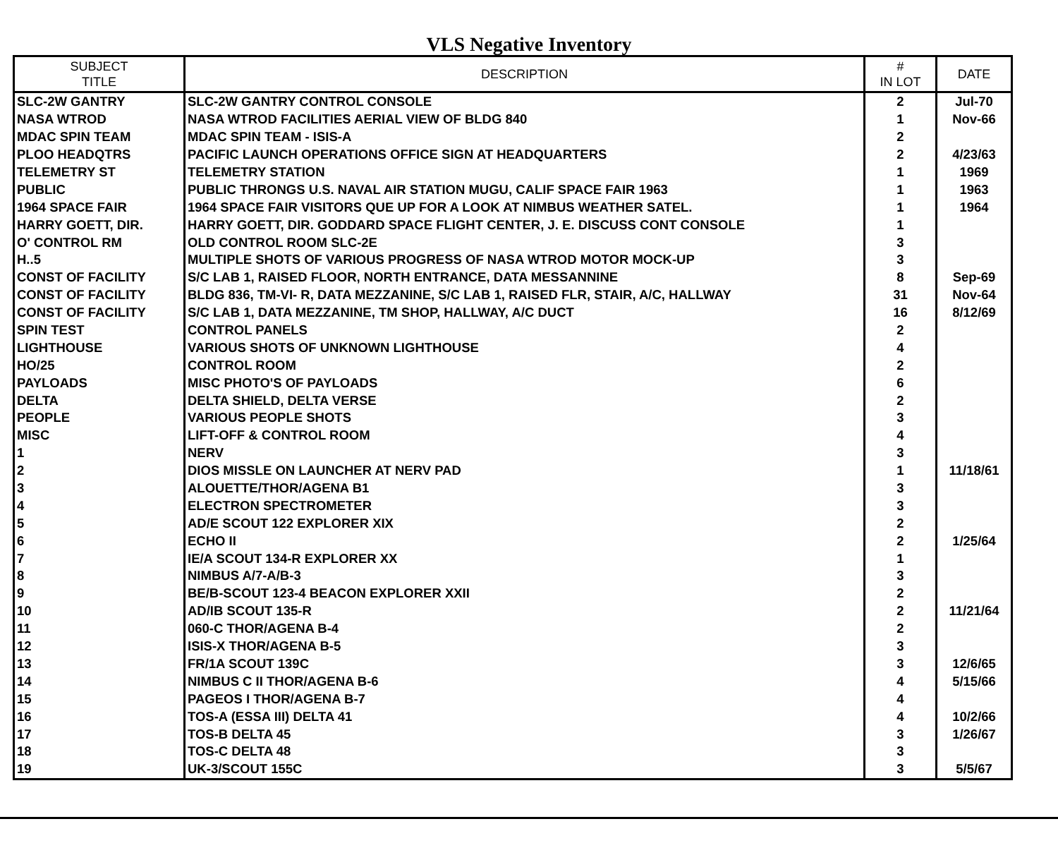VLS Negative Inventory
| SUBJECT TITLE | DESCRIPTION | # IN LOT | DATE |
| --- | --- | --- | --- |
| SLC-2W GANTRY | SLC-2W GANTRY CONTROL CONSOLE | 2 | Jul-70 |
| NASA WTROD | NASA WTROD FACILITIES AERIAL VIEW OF BLDG 840 | 1 | Nov-66 |
| MDAC SPIN TEAM | MDAC SPIN TEAM - ISIS-A | 2 | |
| PLOO HEADQTRS | PACIFIC LAUNCH OPERATIONS OFFICE SIGN AT HEADQUARTERS | 2 | 4/23/63 |
| TELEMETRY ST | TELEMETRY STATION | 1 | 1969 |
| PUBLIC | PUBLIC THRONGS U.S. NAVAL AIR STATION MUGU, CALIF SPACE FAIR 1963 | 1 | 1963 |
| 1964 SPACE FAIR | 1964 SPACE FAIR VISITORS QUE UP FOR A LOOK AT NIMBUS WEATHER SATEL. | 1 | 1964 |
| HARRY GOETT, DIR. | HARRY GOETT, DIR. GODDARD SPACE FLIGHT CENTER, J. E. DISCUSS CONT CONSOLE | 1 | |
| O' CONTROL RM | OLD CONTROL ROOM SLC-2E | 3 | |
| H..5 | MULTIPLE SHOTS OF VARIOUS PROGRESS OF NASA WTROD MOTOR MOCK-UP | 3 | |
| CONST OF FACILITY | S/C LAB 1, RAISED FLOOR, NORTH ENTRANCE, DATA MESSANNINE | 8 | Sep-69 |
| CONST OF FACILITY | BLDG 836, TM-VI- R, DATA MEZZANINE, S/C LAB 1, RAISED FLR, STAIR, A/C, HALLWAY | 31 | Nov-64 |
| CONST OF FACILITY | S/C LAB 1, DATA MEZZANINE, TM SHOP, HALLWAY, A/C DUCT | 16 | 8/12/69 |
| SPIN TEST | CONTROL PANELS | 2 | |
| LIGHTHOUSE | VARIOUS SHOTS OF UNKNOWN LIGHTHOUSE | 4 | |
| HO/25 | CONTROL ROOM | 2 | |
| PAYLOADS | MISC PHOTO'S OF PAYLOADS | 6 | |
| DELTA | DELTA SHIELD, DELTA VERSE | 2 | |
| PEOPLE | VARIOUS PEOPLE SHOTS | 3 | |
| MISC | LIFT-OFF & CONTROL ROOM | 4 | |
| 1 | NERV | 3 | |
| 2 | DIOS MISSLE ON LAUNCHER AT NERV PAD | 1 | 11/18/61 |
| 3 | ALOUETTE/THOR/AGENA B1 | 3 | |
| 4 | ELECTRON SPECTROMETER | 3 | |
| 5 | AD/E SCOUT 122 EXPLORER XIX | 2 | |
| 6 | ECHO II | 2 | 1/25/64 |
| 7 | IE/A SCOUT 134-R EXPLORER XX | 1 | |
| 8 | NIMBUS A/7-A/B-3 | 3 | |
| 9 | BE/B-SCOUT 123-4 BEACON EXPLORER XXII | 2 | |
| 10 | AD/IB SCOUT 135-R | 2 | 11/21/64 |
| 11 | 060-C THOR/AGENA B-4 | 2 | |
| 12 | ISIS-X THOR/AGENA B-5 | 3 | |
| 13 | FR/1A SCOUT 139C | 3 | 12/6/65 |
| 14 | NIMBUS C II THOR/AGENA B-6 | 4 | 5/15/66 |
| 15 | PAGEOS I THOR/AGENA B-7 | 4 | |
| 16 | TOS-A (ESSA III) DELTA 41 | 4 | 10/2/66 |
| 17 | TOS-B DELTA 45 | 3 | 1/26/67 |
| 18 | TOS-C DELTA 48 | 3 | |
| 19 | UK-3/SCOUT 155C | 3 | 5/5/67 |